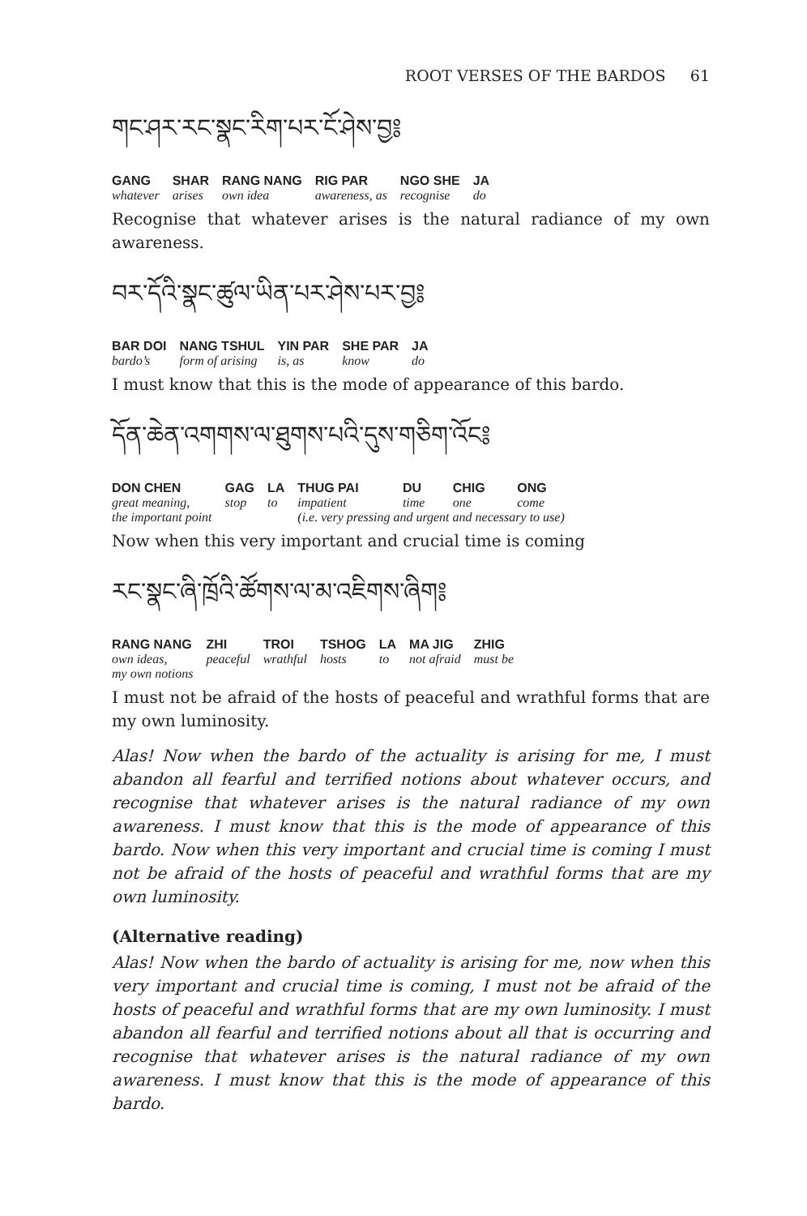ROOT VERSES OF THE BARDOS 61
གང་ཤར་རང་སྣང་རིག་པར་ངོ་ཤེས་བྱ༔
| GANG | SHAR | RANG NANG | RIG PAR | NGO SHE | JA |
| whatever | arises | own idea | awareness, as | recognise | do |
Recognise that whatever arises is the natural radiance of my own awareness.
བར་དོའི་སྣང་ཚུལ་ཡིན་པར་ཤེས་པར་བྱ༔
| BAR DOI | NANG TSHUL | YIN PAR | SHE PAR | JA |
| bardo’s | form of arising | is, as | know | do |
I must know that this is the mode of appearance of this bardo.
དོན་ཆེན་འགགས་ལ་ཐུགས་པའི་དུས་གཅིག་འོང༔
| DON CHEN | GAG | LA | THUG PAI | DU | CHIG | ONG |
| great meaning, | stop | to | impatient | time | one | come |
| the important point | | | (i.e. very pressing and urgent and necessary to use) | | | |
Now when this very important and crucial time is coming
རང་སྣང་ཞི་ཁྲོའི་ཚོགས་ལ་མ་འཇིགས་ཞིག༔
| RANG NANG | ZHI | TROI | TSHOG | LA | MA JIG | ZHIG |
| own ideas, my own notions | peaceful | wrathful | hosts | to | not afraid | must be |
I must not be afraid of the hosts of peaceful and wrathful forms that are my own luminosity.
Alas! Now when the bardo of the actuality is arising for me, I must abandon all fearful and terrified notions about whatever occurs, and recognise that whatever arises is the natural radiance of my own awareness. I must know that this is the mode of appearance of this bardo. Now when this very important and crucial time is coming I must not be afraid of the hosts of peaceful and wrathful forms that are my own luminosity.
(Alternative reading)
Alas! Now when the bardo of actuality is arising for me, now when this very important and crucial time is coming, I must not be afraid of the hosts of peaceful and wrathful forms that are my own luminosity. I must abandon all fearful and terrified notions about all that is occurring and recognise that whatever arises is the natural radiance of my own awareness. I must know that this is the mode of appearance of this bardo.